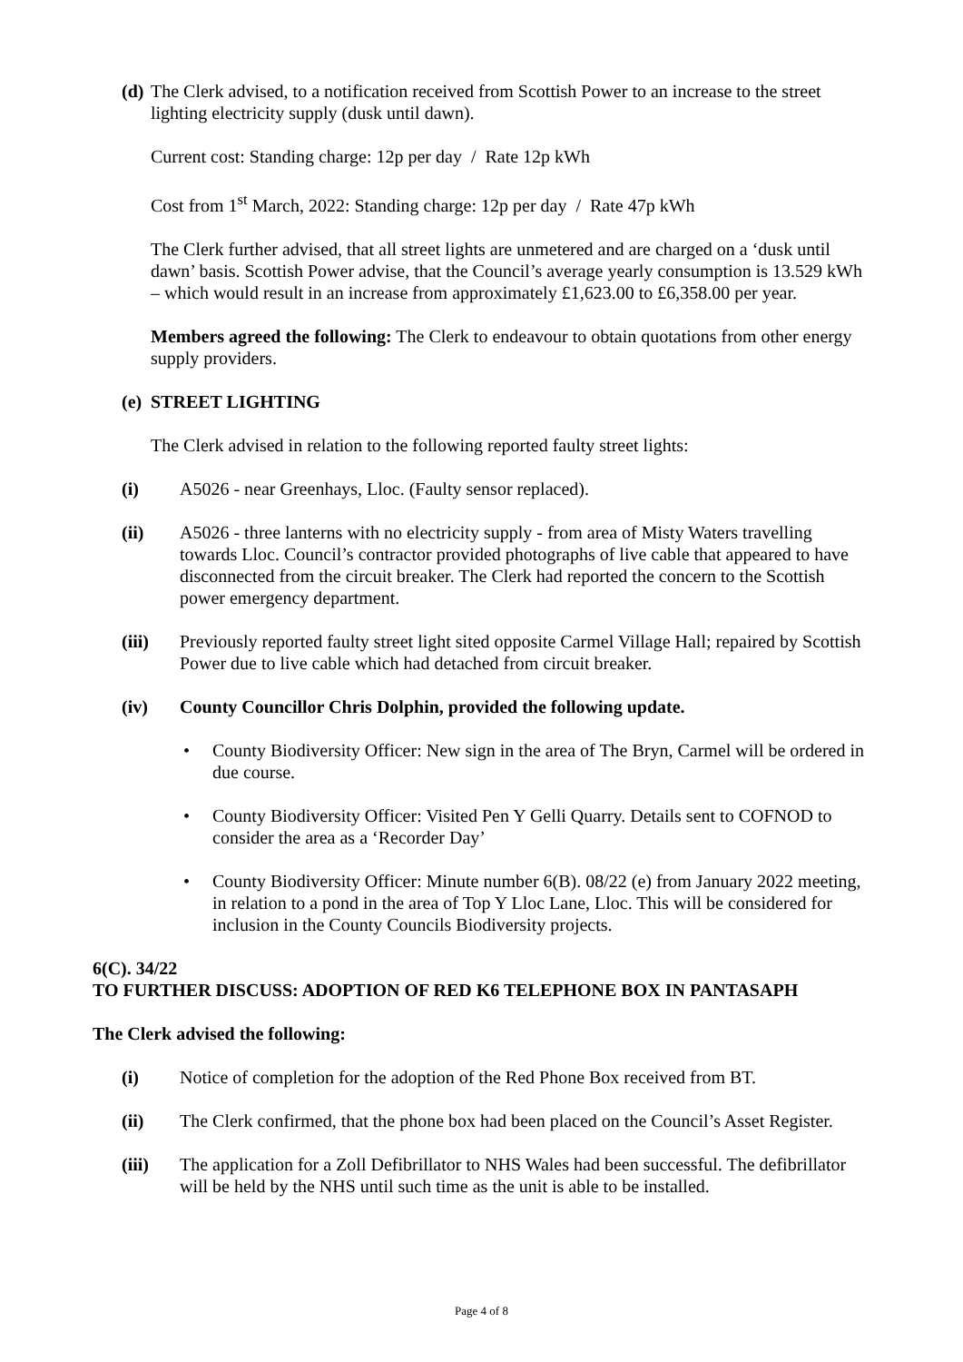(d) The Clerk advised, to a notification received from Scottish Power to an increase to the street lighting electricity supply (dusk until dawn).
Current cost: Standing charge: 12p per day / Rate 12p kWh
Cost from 1<sup>st</sup> March, 2022: Standing charge: 12p per day / Rate 47p kWh
The Clerk further advised, that all street lights are unmetered and are charged on a ‘dusk until dawn’ basis. Scottish Power advise, that the Council’s average yearly consumption is 13.529 kWh – which would result in an increase from approximately £1,623.00 to £6,358.00 per year.
Members agreed the following: The Clerk to endeavour to obtain quotations from other energy supply providers.
(e) STREET LIGHTING
The Clerk advised in relation to the following reported faulty street lights:
(i) A5026 - near Greenhays, Lloc. (Faulty sensor replaced).
(ii) A5026 - three lanterns with no electricity supply - from area of Misty Waters travelling towards Lloc. Council’s contractor provided photographs of live cable that appeared to have disconnected from the circuit breaker. The Clerk had reported the concern to the Scottish power emergency department.
(iii) Previously reported faulty street light sited opposite Carmel Village Hall; repaired by Scottish Power due to live cable which had detached from circuit breaker.
(iv) County Councillor Chris Dolphin, provided the following update.
• County Biodiversity Officer: New sign in the area of The Bryn, Carmel will be ordered in due course.
• County Biodiversity Officer: Visited Pen Y Gelli Quarry. Details sent to COFNOD to consider the area as a ‘Recorder Day’
• County Biodiversity Officer: Minute number 6(B). 08/22 (e) from January 2022 meeting, in relation to a pond in the area of Top Y Lloc Lane, Lloc. This will be considered for inclusion in the County Councils Biodiversity projects.
6(C). 34/22
TO FURTHER DISCUSS: ADOPTION OF RED K6 TELEPHONE BOX IN PANTASAPH
The Clerk advised the following:
(i) Notice of completion for the adoption of the Red Phone Box received from BT.
(ii) The Clerk confirmed, that the phone box had been placed on the Council’s Asset Register.
(iii) The application for a Zoll Defibrillator to NHS Wales had been successful. The defibrillator will be held by the NHS until such time as the unit is able to be installed.
Page 4 of 8